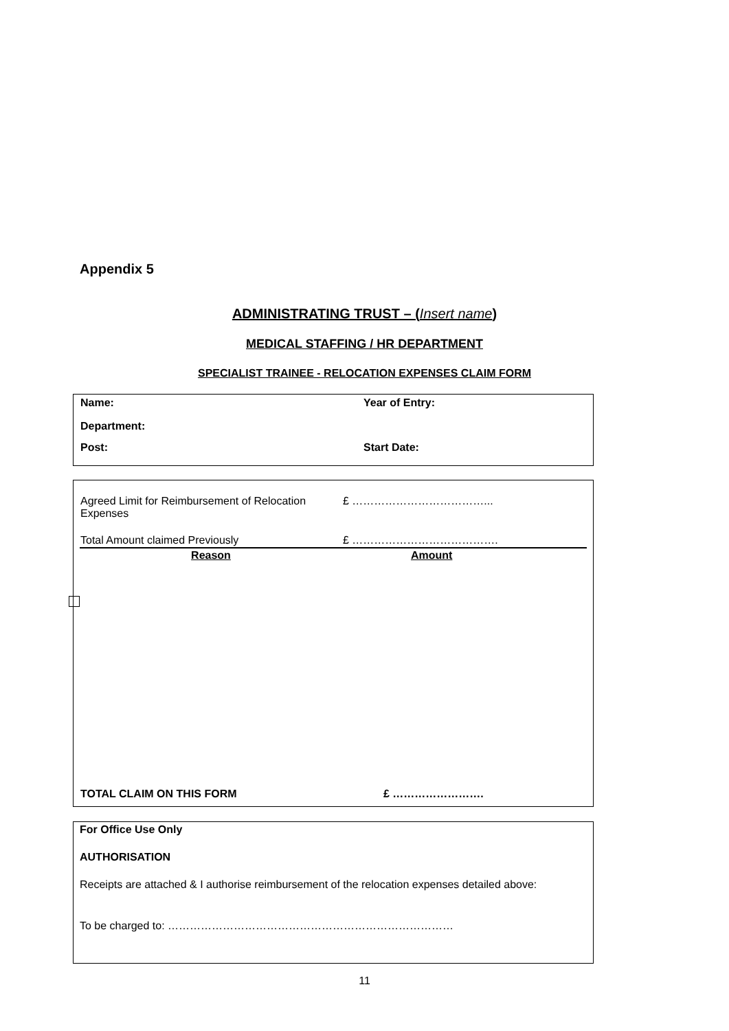Appendix 5
ADMINISTRATING TRUST – (Insert name)
MEDICAL STAFFING / HR DEPARTMENT
SPECIALIST TRAINEE - RELOCATION EXPENSES CLAIM FORM
| Name: | Year of Entry: |
| Department: | |
| Post: | Start Date: |
| Agreed Limit for Reimbursement of Relocation Expenses | £ ………………………………... |
| Total Amount claimed Previously | £ …………………………………. |
| Reason | Amount |
| TOTAL CLAIM ON THIS FORM | £ ……………………. |
For Office Use Only
AUTHORISATION
Receipts are attached & I authorise reimbursement of the relocation expenses detailed above:
To be charged to: ……………………………………………………………………
11